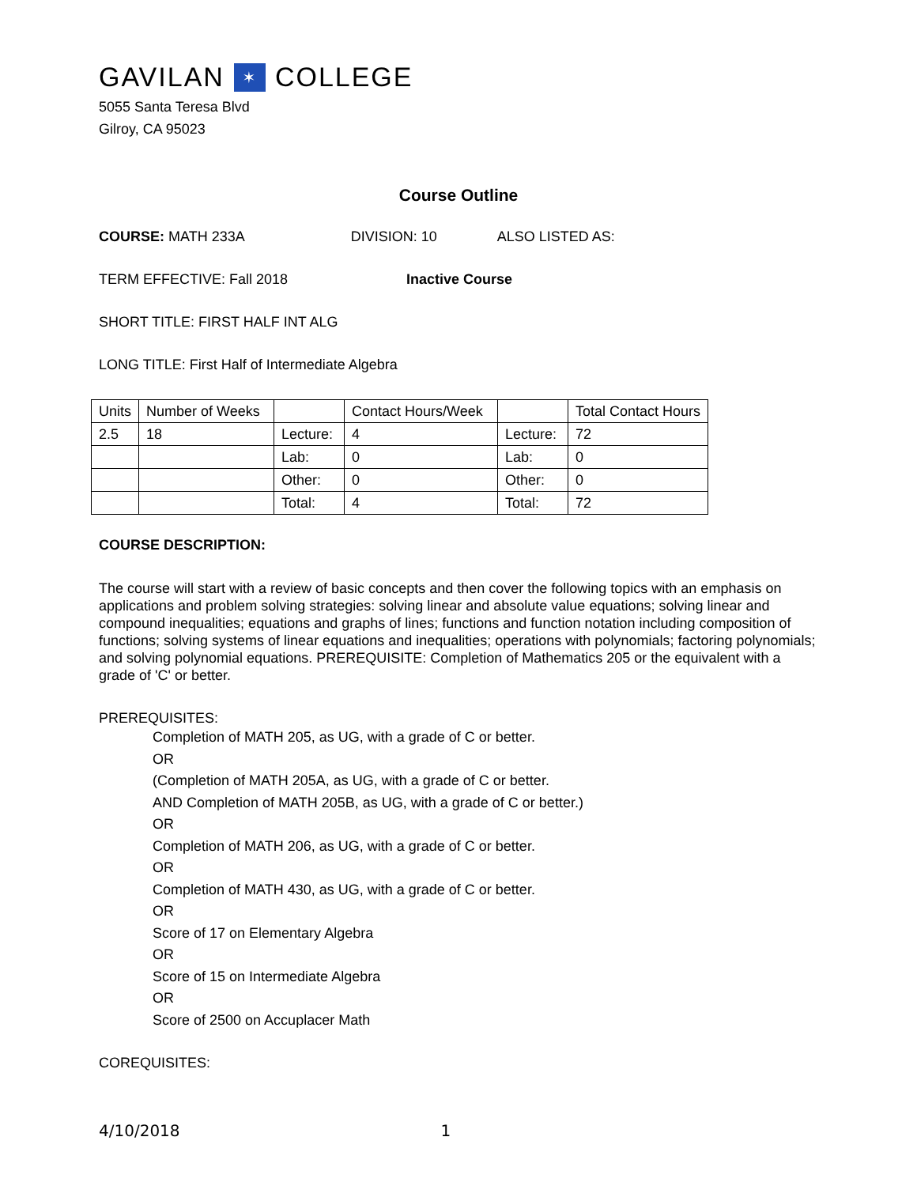GAVILAN ✶ COLLEGE
5055 Santa Teresa Blvd
Gilroy, CA 95023
Course Outline
COURSE: MATH 233A DIVISION: 10 ALSO LISTED AS:
TERM EFFECTIVE: Fall 2018 Inactive Course
SHORT TITLE: FIRST HALF INT ALG
LONG TITLE: First Half of Intermediate Algebra
| Units | Number of Weeks | | Contact Hours/Week | | Total Contact Hours |
| 2.5 | 18 | Lecture: | 4 | Lecture: | 72 |
| | | Lab: | 0 | Lab: | 0 |
| | | Other: | 0 | Other: | 0 |
| | | Total: | 4 | Total: | 72 |
COURSE DESCRIPTION:
The course will start with a review of basic concepts and then cover the following topics with an emphasis on applications and problem solving strategies: solving linear and absolute value equations; solving linear and compound inequalities; equations and graphs of lines; functions and function notation including composition of functions; solving systems of linear equations and inequalities; operations with polynomials; factoring polynomials; and solving polynomial equations. PREREQUISITE: Completion of Mathematics 205 or the equivalent with a grade of 'C' or better.
PREREQUISITES:
Completion of MATH 205, as UG, with a grade of C or better.
OR
(Completion of MATH 205A, as UG, with a grade of C or better.
AND Completion of MATH 205B, as UG, with a grade of C or better.)
OR
Completion of MATH 206, as UG, with a grade of C or better.
OR
Completion of MATH 430, as UG, with a grade of C or better.
OR
Score of 17 on Elementary Algebra
OR
Score of 15 on Intermediate Algebra
OR
Score of 2500 on Accuplacer Math
COREQUISITES:
4/10/2018 1